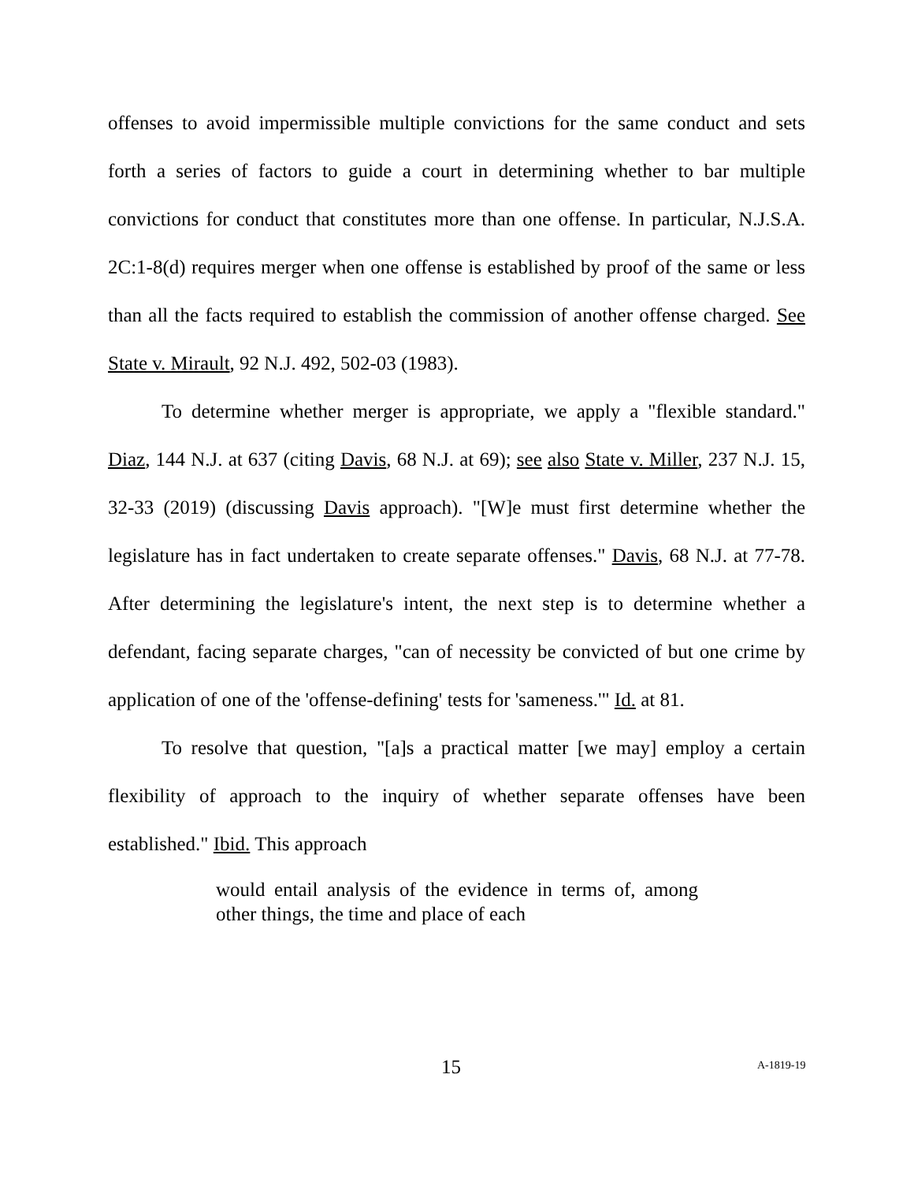offenses to avoid impermissible multiple convictions for the same conduct and sets forth a series of factors to guide a court in determining whether to bar multiple convictions for conduct that constitutes more than one offense. In particular, N.J.S.A. 2C:1-8(d) requires merger when one offense is established by proof of the same or less than all the facts required to establish the commission of another offense charged. See State v. Mirault, 92 N.J. 492, 502-03 (1983).
To determine whether merger is appropriate, we apply a "flexible standard." Diaz, 144 N.J. at 637 (citing Davis, 68 N.J. at 69); see also State v. Miller, 237 N.J. 15, 32-33 (2019) (discussing Davis approach). "[W]e must first determine whether the legislature has in fact undertaken to create separate offenses." Davis, 68 N.J. at 77-78. After determining the legislature's intent, the next step is to determine whether a defendant, facing separate charges, "can of necessity be convicted of but one crime by application of one of the 'offense-defining' tests for 'sameness.'" Id. at 81.
To resolve that question, "[a]s a practical matter [we may] employ a certain flexibility of approach to the inquiry of whether separate offenses have been established." Ibid. This approach
would entail analysis of the evidence in terms of, among other things, the time and place of each
15 A-1819-19